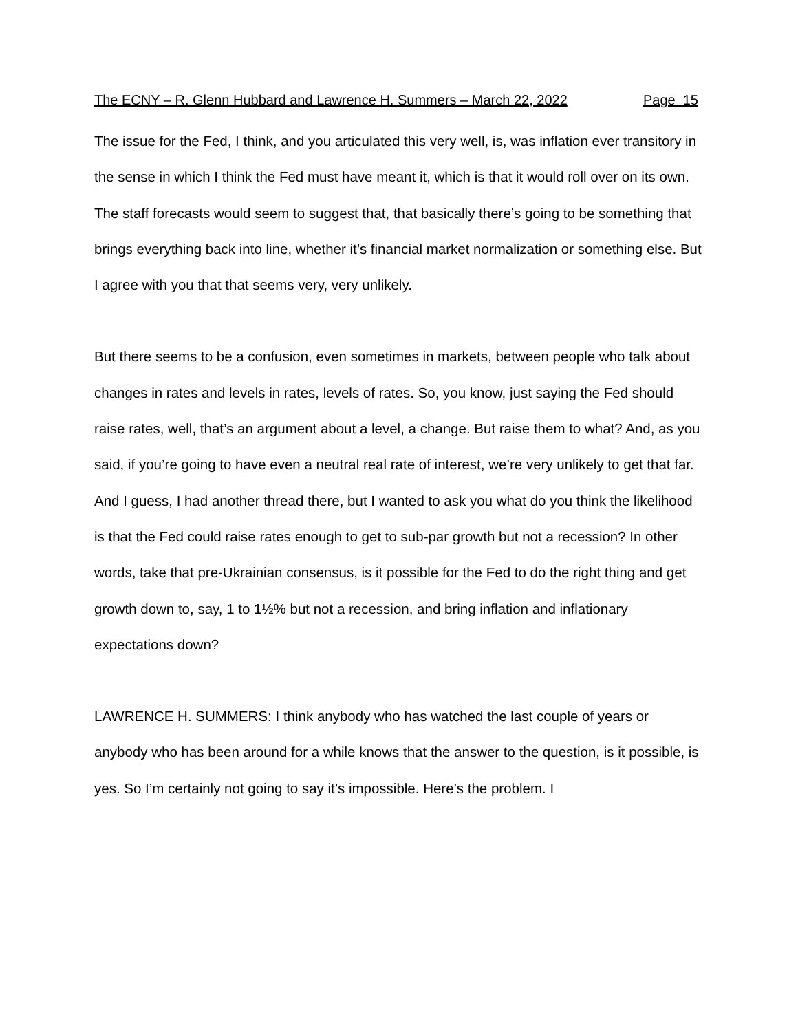The ECNY – R. Glenn Hubbard and Lawrence H. Summers – March 22, 2022 Page 15
The issue for the Fed, I think, and you articulated this very well, is, was inflation ever transitory in the sense in which I think the Fed must have meant it, which is that it would roll over on its own. The staff forecasts would seem to suggest that, that basically there’s going to be something that brings everything back into line, whether it’s financial market normalization or something else. But I agree with you that that seems very, very unlikely.
But there seems to be a confusion, even sometimes in markets, between people who talk about changes in rates and levels in rates, levels of rates. So, you know, just saying the Fed should raise rates, well, that’s an argument about a level, a change. But raise them to what? And, as you said, if you’re going to have even a neutral real rate of interest, we’re very unlikely to get that far. And I guess, I had another thread there, but I wanted to ask you what do you think the likelihood is that the Fed could raise rates enough to get to sub-par growth but not a recession? In other words, take that pre-Ukrainian consensus, is it possible for the Fed to do the right thing and get growth down to, say, 1 to 1½% but not a recession, and bring inflation and inflationary expectations down?
LAWRENCE H. SUMMERS: I think anybody who has watched the last couple of years or anybody who has been around for a while knows that the answer to the question, is it possible, is yes. So I’m certainly not going to say it’s impossible. Here’s the problem. I